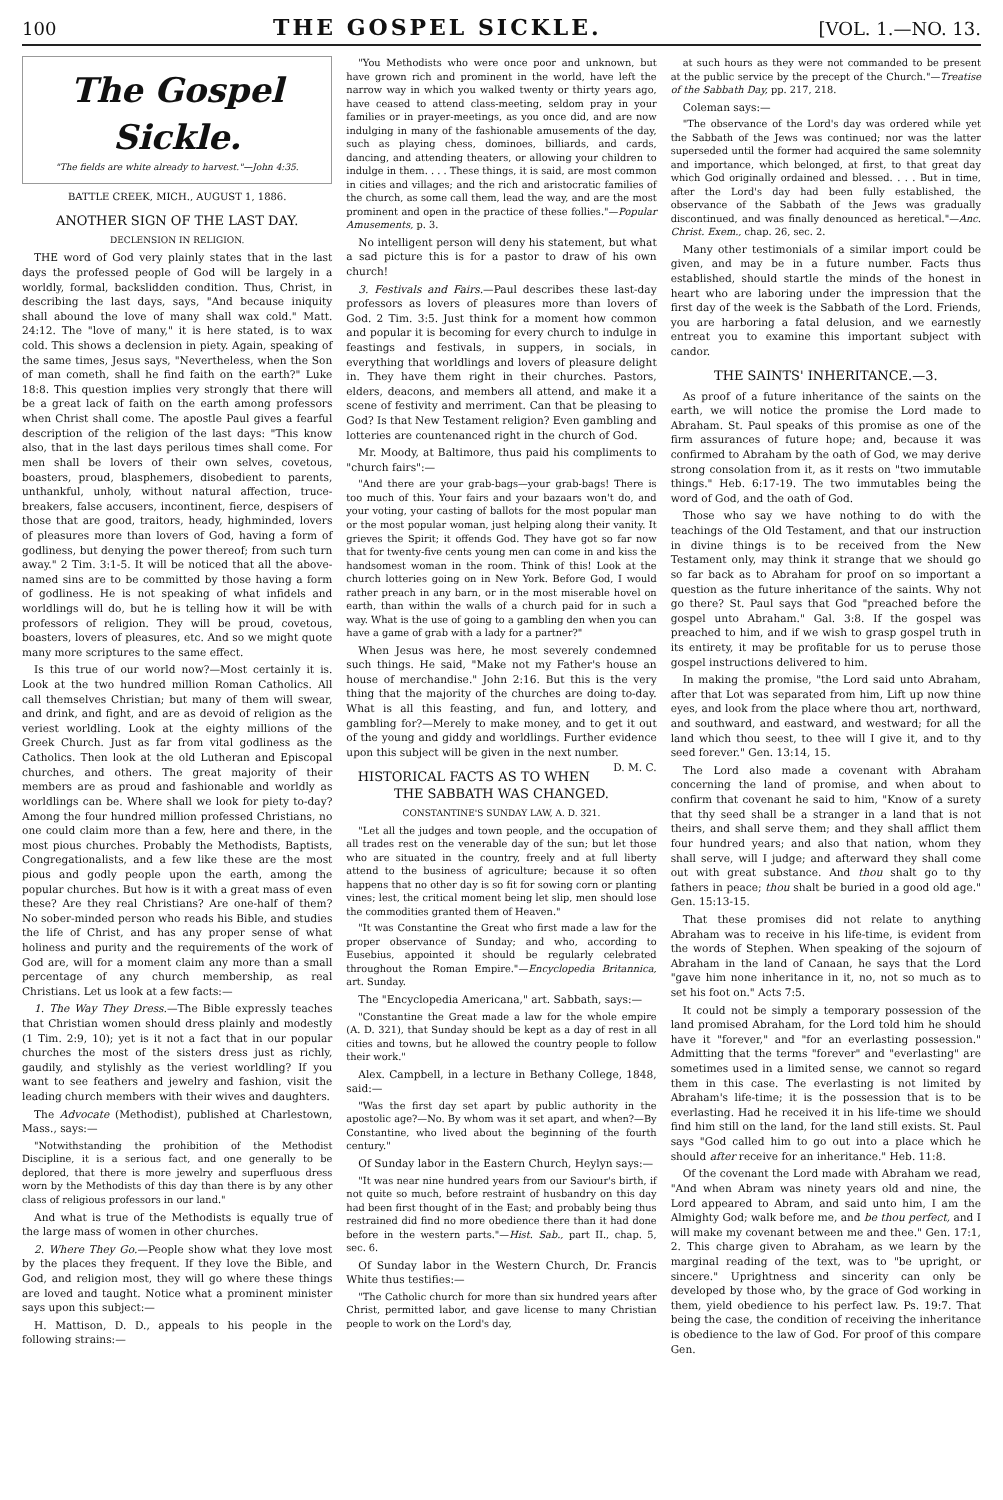100 THE GOSPEL SICKLE. [VOL. 1.—NO. 13.
The Gospel Sickle.
"The fields are white already to harvest."—John 4:35.
BATTLE CREEK, MICH., AUGUST 1, 1886.
ANOTHER SIGN OF THE LAST DAY.
DECLENSION IN RELIGION.
THE word of God very plainly states that in the last days the professed people of God will be largely in a worldly, formal, backslidden condition. Thus, Christ, in describing the last days, says, "And because iniquity shall abound the love of many shall wax cold." Matt. 24:12. The "love of many," it is here stated, is to wax cold. This shows a declension in piety. Again, speaking of the same times, Jesus says, "Nevertheless, when the Son of man cometh, shall he find faith on the earth?" Luke 18:8. This question implies very strongly that there will be a great lack of faith on the earth among professors when Christ shall come. The apostle Paul gives a fearful description of the religion of the last days: "This know also, that in the last days perilous times shall come. For men shall be lovers of their own selves, covetous, boasters, proud, blasphemers, disobedient to parents, unthankful, unholy, without natural affection, truce-breakers, false accusers, incontinent, fierce, despisers of those that are good, traitors, heady, highminded, lovers of pleasures more than lovers of God, having a form of godliness, but denying the power thereof; from such turn away." 2 Tim. 3:1-5. It will be noticed that all the above-named sins are to be committed by those having a form of godliness. He is not speaking of what infidels and worldlings will do, but he is telling how it will be with professors of religion. They will be proud, covetous, boasters, lovers of pleasures, etc. And so we might quote many more scriptures to the same effect.
Is this true of our world now?—Most certainly it is. Look at the two hundred million Roman Catholics. All call themselves Christian; but many of them will swear, and drink, and fight, and are as devoid of religion as the veriest worldling. Look at the eighty millions of the Greek Church. Just as far from vital godliness as the Catholics. Then look at the old Lutheran and Episcopal churches, and others. The great majority of their members are as proud and fashionable and worldly as worldlings can be. Where shall we look for piety to-day? Among the four hundred million professed Christians, no one could claim more than a few, here and there, in the most pious churches. Probably the Methodists, Baptists, Congregationalists, and a few like these are the most pious and godly people upon the earth, among the popular churches. But how is it with a great mass of even these? Are they real Christians? Are one-half of them? No sober-minded person who reads his Bible, and studies the life of Christ, and has any proper sense of what holiness and purity and the requirements of the work of God are, will for a moment claim any more than a small percentage of any church membership, as real Christians. Let us look at a few facts:—
1. The Way They Dress.—The Bible expressly teaches that Christian women should dress plainly and modestly (1 Tim. 2:9, 10); yet is it not a fact that in our popular churches the most of the sisters dress just as richly, gaudily, and stylishly as the veriest worldling? If you want to see feathers and jewelry and fashion, visit the leading church members with their wives and daughters.
The Advocate (Methodist), published at Charlestown, Mass., says:—
"Notwithstanding the prohibition of the Methodist Discipline, it is a serious fact, and one generally to be deplored, that there is more jewelry and superfluous dress worn by the Methodists of this day than there is by any other class of religious professors in our land."
And what is true of the Methodists is equally true of the large mass of women in other churches.
2. Where They Go.—People show what they love most by the places they frequent. If they love the Bible, and God, and religion most, they will go where these things are loved and taught. Notice what a prominent minister says upon this subject:—
H. Mattison, D. D., appeals to his people in the following strains:—
"You Methodists who were once poor and unknown, but have grown rich and prominent in the world, have left the narrow way in which you walked twenty or thirty years ago, have ceased to attend class-meeting, seldom pray in your families or in prayer-meetings, as you once did, and are now indulging in many of the fashionable amusements of the day, such as playing chess, dominoes, billiards, and cards, dancing, and attending theaters, or allowing your children to indulge in them. . . . These things, it is said, are most common in cities and villages; and the rich and aristocratic families of the church, as some call them, lead the way, and are the most prominent and open in the practice of these follies."—Popular Amusements, p. 3.
No intelligent person will deny his statement, but what a sad picture this is for a pastor to draw of his own church!
3. Festivals and Fairs.—Paul describes these last-day professors as lovers of pleasures more than lovers of God. 2 Tim. 3:5. Just think for a moment how common and popular it is becoming for every church to indulge in feastings and festivals, in suppers, in socials, in everything that worldlings and lovers of pleasure delight in. They have them right in their churches. Pastors, elders, deacons, and members all attend, and make it a scene of festivity and merriment. Can that be pleasing to God? Is that New Testament religion? Even gambling and lotteries are countenanced right in the church of God.
Mr. Moody, at Baltimore, thus paid his compliments to "church fairs":—
"And there are your grab-bags—your grab-bags! There is too much of this. Your fairs and your bazaars won't do, and your voting, your casting of ballots for the most popular man or the most popular woman, just helping along their vanity. It grieves the Spirit; it offends God. They have got so far now that for twenty-five cents young men can come in and kiss the handsomest woman in the room. Think of this! Look at the church lotteries going on in New York. Before God, I would rather preach in any barn, or in the most miserable hovel on earth, than within the walls of a church paid for in such a way. What is the use of going to a gambling den when you can have a game of grab with a lady for a partner?"
When Jesus was here, he most severely condemned such things. He said, "Make not my Father's house an house of merchandise." John 2:16. But this is the very thing that the majority of the churches are doing to-day. What is all this feasting, and fun, and lottery, and gambling for?—Merely to make money, and to get it out of the young and giddy and worldlings. Further evidence upon this subject will be given in the next number. D. M. C.
HISTORICAL FACTS AS TO WHEN THE SABBATH WAS CHANGED.
CONSTANTINE'S SUNDAY LAW, A. D. 321.
"Let all the judges and town people, and the occupation of all trades rest on the venerable day of the sun; but let those who are situated in the country, freely and at full liberty attend to the business of agriculture; because it so often happens that no other day is so fit for sowing corn or planting vines; lest, the critical moment being let slip, men should lose the commodities granted them of Heaven."
"It was Constantine the Great who first made a law for the proper observance of Sunday; and who, according to Eusebius, appointed it should be regularly celebrated throughout the Roman Empire."—Encyclopedia Britannica, art. Sunday.
The "Encyclopedia Americana," art. Sabbath, says:—
"Constantine the Great made a law for the whole empire (A. D. 321), that Sunday should be kept as a day of rest in all cities and towns, but he allowed the country people to follow their work."
Alex. Campbell, in a lecture in Bethany College, 1848, said:—
"Was the first day set apart by public authority in the apostolic age?—No. By whom was it set apart, and when?—By Constantine, who lived about the beginning of the fourth century."
Of Sunday labor in the Eastern Church, Heylyn says:—
"It was near nine hundred years from our Saviour's birth, if not quite so much, before restraint of husbandry on this day had been first thought of in the East; and probably being thus restrained did find no more obedience there than it had done before in the western parts."—Hist. Sab., part II., chap. 5, sec. 6.
Of Sunday labor in the Western Church, Dr. Francis White thus testifies:—
"The Catholic church for more than six hundred years after Christ, permitted labor, and gave license to many Christian people to work on the Lord's day,
at such hours as they were not commanded to be present at the public service by the precept of the Church."—Treatise of the Sabbath Day, pp. 217, 218.
Coleman says:—
"The observance of the Lord's day was ordered while yet the Sabbath of the Jews was continued; nor was the latter superseded until the former had acquired the same solemnity and importance, which belonged, at first, to that great day which God originally ordained and blessed. . . . But in time, after the Lord's day had been fully established, the observance of the Sabbath of the Jews was gradually discontinued, and was finally denounced as heretical."—Anc. Christ. Exem., chap. 26, sec. 2.
Many other testimonials of a similar import could be given, and may be in a future number. Facts thus established, should startle the minds of the honest in heart who are laboring under the impression that the first day of the week is the Sabbath of the Lord. Friends, you are harboring a fatal delusion, and we earnestly entreat you to examine this important subject with candor.
THE SAINTS' INHERITANCE.—3.
As proof of a future inheritance of the saints on the earth, we will notice the promise the Lord made to Abraham. St. Paul speaks of this promise as one of the firm assurances of future hope; and, because it was confirmed to Abraham by the oath of God, we may derive strong consolation from it, as it rests on "two immutable things." Heb. 6:17-19. The two immutables being the word of God, and the oath of God.
Those who say we have nothing to do with the teachings of the Old Testament, and that our instruction in divine things is to be received from the New Testament only, may think it strange that we should go so far back as to Abraham for proof on so important a question as the future inheritance of the saints. Why not go there? St. Paul says that God "preached before the gospel unto Abraham." Gal. 3:8. If the gospel was preached to him, and if we wish to grasp gospel truth in its entirety, it may be profitable for us to peruse those gospel instructions delivered to him.
In making the promise, "the Lord said unto Abraham, after that Lot was separated from him, Lift up now thine eyes, and look from the place where thou art, northward, and southward, and eastward, and westward; for all the land which thou seest, to thee will I give it, and to thy seed forever." Gen. 13:14, 15.
The Lord also made a covenant with Abraham concerning the land of promise, and when about to confirm that covenant he said to him, "Know of a surety that thy seed shall be a stranger in a land that is not theirs, and shall serve them; and they shall afflict them four hundred years; and also that nation, whom they shall serve, will I judge; and afterward they shall come out with great substance. And thou shalt go to thy fathers in peace; thou shalt be buried in a good old age." Gen. 15:13-15.
That these promises did not relate to anything Abraham was to receive in his life-time, is evident from the words of Stephen. When speaking of the sojourn of Abraham in the land of Canaan, he says that the Lord "gave him none inheritance in it, no, not so much as to set his foot on." Acts 7:5.
It could not be simply a temporary possession of the land promised Abraham, for the Lord told him he should have it "forever," and "for an everlasting possession." Admitting that the terms "forever" and "everlasting" are sometimes used in a limited sense, we cannot so regard them in this case. The everlasting is not limited by Abraham's life-time; it is the possession that is to be everlasting. Had he received it in his life-time we should find him still on the land, for the land still exists. St. Paul says "God called him to go out into a place which he should after receive for an inheritance." Heb. 11:8.
Of the covenant the Lord made with Abraham we read, "And when Abram was ninety years old and nine, the Lord appeared to Abram, and said unto him, I am the Almighty God; walk before me, and be thou perfect, and I will make my covenant between me and thee." Gen. 17:1, 2. This charge given to Abraham, as we learn by the marginal reading of the text, was to "be upright, or sincere." Uprightness and sincerity can only be developed by those who, by the grace of God working in them, yield obedience to his perfect law. Ps. 19:7. That being the case, the condition of receiving the inheritance is obedience to the law of God. For proof of this compare Gen.